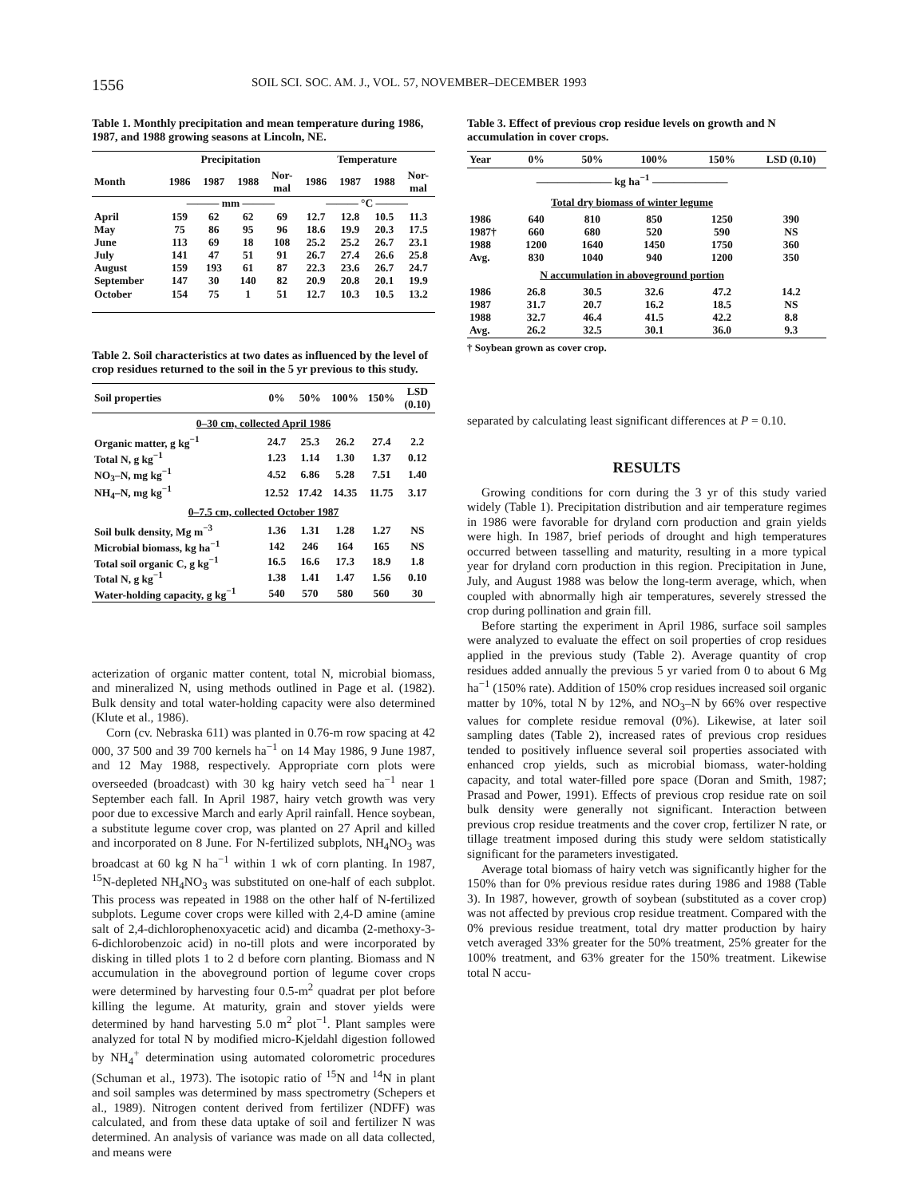1556 SOIL SCI. SOC. AM. J., VOL. 57, NOVEMBER–DECEMBER 1993
Table 1. Monthly precipitation and mean temperature during 1986, 1987, and 1988 growing seasons at Lincoln, NE.
| | Precipitation | | | | Temperature | | | |
| --- | --- | --- | --- | --- | --- | --- | --- | --- |
| Month | 1986 | 1987 | 1988 | Nor- mal | 1986 | 1987 | 1988 | Nor- mal |
| | ——— mm ——— | | | | ——— °C ——— | | | |
| April | 159 | 62 | 62 | 69 | 12.7 | 12.8 | 10.5 | 11.3 |
| May | 75 | 86 | 95 | 96 | 18.6 | 19.9 | 20.3 | 17.5 |
| June | 113 | 69 | 18 | 108 | 25.2 | 25.2 | 26.7 | 23.1 |
| July | 141 | 47 | 51 | 91 | 26.7 | 27.4 | 26.6 | 25.8 |
| August | 159 | 193 | 61 | 87 | 22.3 | 23.6 | 26.7 | 24.7 |
| September | 147 | 30 | 140 | 82 | 20.9 | 20.8 | 20.1 | 19.9 |
| October | 154 | 75 | 1 | 51 | 12.7 | 10.3 | 10.5 | 13.2 |
Table 2. Soil characteristics at two dates as influenced by the level of crop residues returned to the soil in the 5 yr previous to this study.
| Soil properties | 0% | 50% | 100% | 150% | LSD (0.10) |
| --- | --- | --- | --- | --- | --- |
| 0–30 cm, collected April 1986 | | | | | |
| Organic matter, g kg<sup>−1</sup> | 24.7 | 25.3 | 26.2 | 27.4 | 2.2 |
| Total N, g kg<sup>−1</sup> | 1.23 | 1.14 | 1.30 | 1.37 | 0.12 |
| NO<sub>3</sub>–N, mg kg<sup>−1</sup> | 4.52 | 6.86 | 5.28 | 7.51 | 1.40 |
| NH<sub>4</sub>–N, mg kg<sup>−1</sup> | 12.52 | 17.42 | 14.35 | 11.75 | 3.17 |
| 0–7.5 cm, collected October 1987 | | | | | |
| Soil bulk density, Mg m<sup>−3</sup> | 1.36 | 1.31 | 1.28 | 1.27 | NS |
| Microbial biomass, kg ha<sup>−1</sup> | 142 | 246 | 164 | 165 | NS |
| Total soil organic C, g kg<sup>−1</sup> | 16.5 | 16.6 | 17.3 | 18.9 | 1.8 |
| Total N, g kg<sup>−1</sup> | 1.38 | 1.41 | 1.47 | 1.56 | 0.10 |
| Water-holding capacity, g kg<sup>−1</sup> | 540 | 570 | 580 | 560 | 30 |
acterization of organic matter content, total N, microbial biomass, and mineralized N, using methods outlined in Page et al. (1982). Bulk density and total water-holding capacity were also determined (Klute et al., 1986).
Corn (cv. Nebraska 611) was planted in 0.76-m row spacing at 42 000, 37 500 and 39 700 kernels ha<sup>−1</sup> on 14 May 1986, 9 June 1987, and 12 May 1988, respectively. Appropriate corn plots were overseeded (broadcast) with 30 kg hairy vetch seed ha<sup>−1</sup> near 1 September each fall. In April 1987, hairy vetch growth was very poor due to excessive March and early April rainfall. Hence soybean, a substitute legume cover crop, was planted on 27 April and killed and incorporated on 8 June. For N-fertilized subplots, NH<sub>4</sub>NO<sub>3</sub> was broadcast at 60 kg N ha<sup>−1</sup> within 1 wk of corn planting. In 1987, <sup>15</sup>N-depleted NH<sub>4</sub>NO<sub>3</sub> was substituted on one-half of each subplot. This process was repeated in 1988 on the other half of N-fertilized subplots. Legume cover crops were killed with 2,4-D amine (amine salt of 2,4-dichlorophenoxyacetic acid) and dicamba (2-methoxy-3-6-dichlorobenzoic acid) in no-till plots and were incorporated by disking in tilled plots 1 to 2 d before corn planting. Biomass and N accumulation in the aboveground portion of legume cover crops were determined by harvesting four 0.5-m<sup>2</sup> quadrat per plot before killing the legume. At maturity, grain and stover yields were determined by hand harvesting 5.0 m<sup>2</sup> plot<sup>−1</sup>. Plant samples were analyzed for total N by modified micro-Kjeldahl digestion followed by NH<sub>4</sub><sup>+</sup> determination using automated colorometric procedures (Schuman et al., 1973). The isotopic ratio of <sup>15</sup>N and <sup>14</sup>N in plant and soil samples was determined by mass spectrometry (Schepers et al., 1989). Nitrogen content derived from fertilizer (NDFF) was calculated, and from these data uptake of soil and fertilizer N was determined. An analysis of variance was made on all data collected, and means were
Table 3. Effect of previous crop residue levels on growth and N accumulation in cover crops.
| Year | 0% | 50% | 100% | 150% | LSD (0.10) |
| --- | --- | --- | --- | --- | --- |
| | ——————— kg ha<sup>−1</sup> ——————— | | | | |
| | Total dry biomass of winter legume | | | | |
| 1986 | 640 | 810 | 850 | 1250 | 390 |
| 1987† | 660 | 680 | 520 | 590 | NS |
| 1988 | 1200 | 1640 | 1450 | 1750 | 360 |
| Avg. | 830 | 1040 | 940 | 1200 | 350 |
| | N accumulation in aboveground portion | | | | |
| 1986 | 26.8 | 30.5 | 32.6 | 47.2 | 14.2 |
| 1987 | 31.7 | 20.7 | 16.2 | 18.5 | NS |
| 1988 | 32.7 | 46.4 | 41.5 | 42.2 | 8.8 |
| Avg. | 26.2 | 32.5 | 30.1 | 36.0 | 9.3 |
† Soybean grown as cover crop.
separated by calculating least significant differences at P = 0.10.
RESULTS
Growing conditions for corn during the 3 yr of this study varied widely (Table 1). Precipitation distribution and air temperature regimes in 1986 were favorable for dryland corn production and grain yields were high. In 1987, brief periods of drought and high temperatures occurred between tasselling and maturity, resulting in a more typical year for dryland corn production in this region. Precipitation in June, July, and August 1988 was below the long-term average, which, when coupled with abnormally high air temperatures, severely stressed the crop during pollination and grain fill.
Before starting the experiment in April 1986, surface soil samples were analyzed to evaluate the effect on soil properties of crop residues applied in the previous study (Table 2). Average quantity of crop residues added annually the previous 5 yr varied from 0 to about 6 Mg ha<sup>−1</sup> (150% rate). Addition of 150% crop residues increased soil organic matter by 10%, total N by 12%, and NO<sub>3</sub>–N by 66% over respective values for complete residue removal (0%). Likewise, at later soil sampling dates (Table 2), increased rates of previous crop residues tended to positively influence several soil properties associated with enhanced crop yields, such as microbial biomass, water-holding capacity, and total water-filled pore space (Doran and Smith, 1987; Prasad and Power, 1991). Effects of previous crop residue rate on soil bulk density were generally not significant. Interaction between previous crop residue treatments and the cover crop, fertilizer N rate, or tillage treatment imposed during this study were seldom statistically significant for the parameters investigated.
Average total biomass of hairy vetch was significantly higher for the 150% than for 0% previous residue rates during 1986 and 1988 (Table 3). In 1987, however, growth of soybean (substituted as a cover crop) was not affected by previous crop residue treatment. Compared with the 0% previous residue treatment, total dry matter production by hairy vetch averaged 33% greater for the 50% treatment, 25% greater for the 100% treatment, and 63% greater for the 150% treatment. Likewise total N accu-